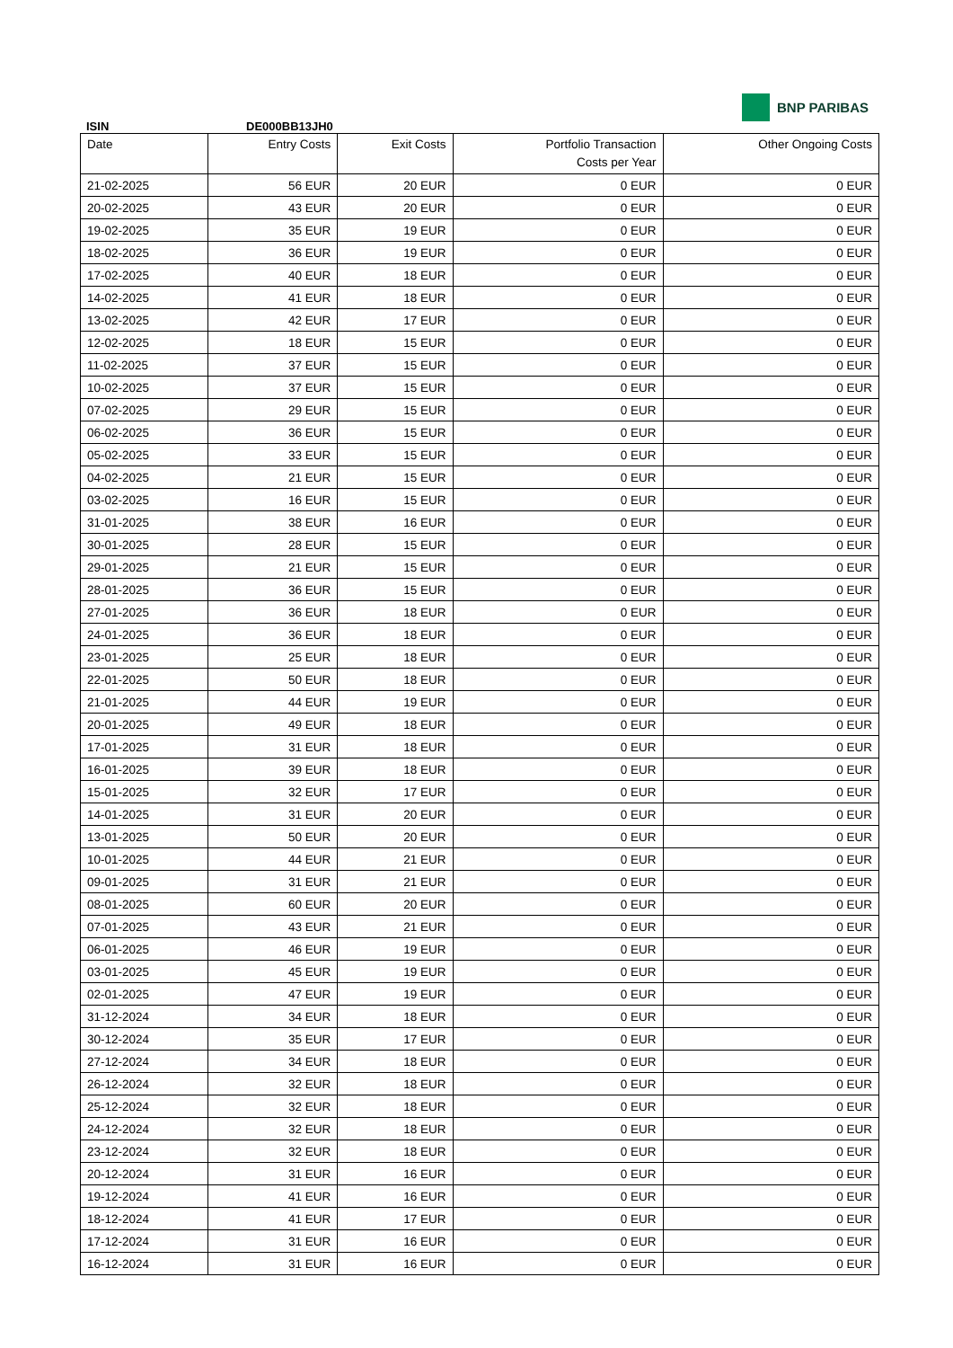ISIN DE000BB13JH0
BNP PARIBAS
| Date | Entry Costs | Exit Costs | Portfolio Transaction Costs per Year | Other Ongoing Costs |
| --- | --- | --- | --- | --- |
| 21-02-2025 | 56 EUR | 20 EUR | 0 EUR | 0 EUR |
| 20-02-2025 | 43 EUR | 20 EUR | 0 EUR | 0 EUR |
| 19-02-2025 | 35 EUR | 19 EUR | 0 EUR | 0 EUR |
| 18-02-2025 | 36 EUR | 19 EUR | 0 EUR | 0 EUR |
| 17-02-2025 | 40 EUR | 18 EUR | 0 EUR | 0 EUR |
| 14-02-2025 | 41 EUR | 18 EUR | 0 EUR | 0 EUR |
| 13-02-2025 | 42 EUR | 17 EUR | 0 EUR | 0 EUR |
| 12-02-2025 | 18 EUR | 15 EUR | 0 EUR | 0 EUR |
| 11-02-2025 | 37 EUR | 15 EUR | 0 EUR | 0 EUR |
| 10-02-2025 | 37 EUR | 15 EUR | 0 EUR | 0 EUR |
| 07-02-2025 | 29 EUR | 15 EUR | 0 EUR | 0 EUR |
| 06-02-2025 | 36 EUR | 15 EUR | 0 EUR | 0 EUR |
| 05-02-2025 | 33 EUR | 15 EUR | 0 EUR | 0 EUR |
| 04-02-2025 | 21 EUR | 15 EUR | 0 EUR | 0 EUR |
| 03-02-2025 | 16 EUR | 15 EUR | 0 EUR | 0 EUR |
| 31-01-2025 | 38 EUR | 16 EUR | 0 EUR | 0 EUR |
| 30-01-2025 | 28 EUR | 15 EUR | 0 EUR | 0 EUR |
| 29-01-2025 | 21 EUR | 15 EUR | 0 EUR | 0 EUR |
| 28-01-2025 | 36 EUR | 15 EUR | 0 EUR | 0 EUR |
| 27-01-2025 | 36 EUR | 18 EUR | 0 EUR | 0 EUR |
| 24-01-2025 | 36 EUR | 18 EUR | 0 EUR | 0 EUR |
| 23-01-2025 | 25 EUR | 18 EUR | 0 EUR | 0 EUR |
| 22-01-2025 | 50 EUR | 18 EUR | 0 EUR | 0 EUR |
| 21-01-2025 | 44 EUR | 19 EUR | 0 EUR | 0 EUR |
| 20-01-2025 | 49 EUR | 18 EUR | 0 EUR | 0 EUR |
| 17-01-2025 | 31 EUR | 18 EUR | 0 EUR | 0 EUR |
| 16-01-2025 | 39 EUR | 18 EUR | 0 EUR | 0 EUR |
| 15-01-2025 | 32 EUR | 17 EUR | 0 EUR | 0 EUR |
| 14-01-2025 | 31 EUR | 20 EUR | 0 EUR | 0 EUR |
| 13-01-2025 | 50 EUR | 20 EUR | 0 EUR | 0 EUR |
| 10-01-2025 | 44 EUR | 21 EUR | 0 EUR | 0 EUR |
| 09-01-2025 | 31 EUR | 21 EUR | 0 EUR | 0 EUR |
| 08-01-2025 | 60 EUR | 20 EUR | 0 EUR | 0 EUR |
| 07-01-2025 | 43 EUR | 21 EUR | 0 EUR | 0 EUR |
| 06-01-2025 | 46 EUR | 19 EUR | 0 EUR | 0 EUR |
| 03-01-2025 | 45 EUR | 19 EUR | 0 EUR | 0 EUR |
| 02-01-2025 | 47 EUR | 19 EUR | 0 EUR | 0 EUR |
| 31-12-2024 | 34 EUR | 18 EUR | 0 EUR | 0 EUR |
| 30-12-2024 | 35 EUR | 17 EUR | 0 EUR | 0 EUR |
| 27-12-2024 | 34 EUR | 18 EUR | 0 EUR | 0 EUR |
| 26-12-2024 | 32 EUR | 18 EUR | 0 EUR | 0 EUR |
| 25-12-2024 | 32 EUR | 18 EUR | 0 EUR | 0 EUR |
| 24-12-2024 | 32 EUR | 18 EUR | 0 EUR | 0 EUR |
| 23-12-2024 | 32 EUR | 18 EUR | 0 EUR | 0 EUR |
| 20-12-2024 | 31 EUR | 16 EUR | 0 EUR | 0 EUR |
| 19-12-2024 | 41 EUR | 16 EUR | 0 EUR | 0 EUR |
| 18-12-2024 | 41 EUR | 17 EUR | 0 EUR | 0 EUR |
| 17-12-2024 | 31 EUR | 16 EUR | 0 EUR | 0 EUR |
| 16-12-2024 | 31 EUR | 16 EUR | 0 EUR | 0 EUR |